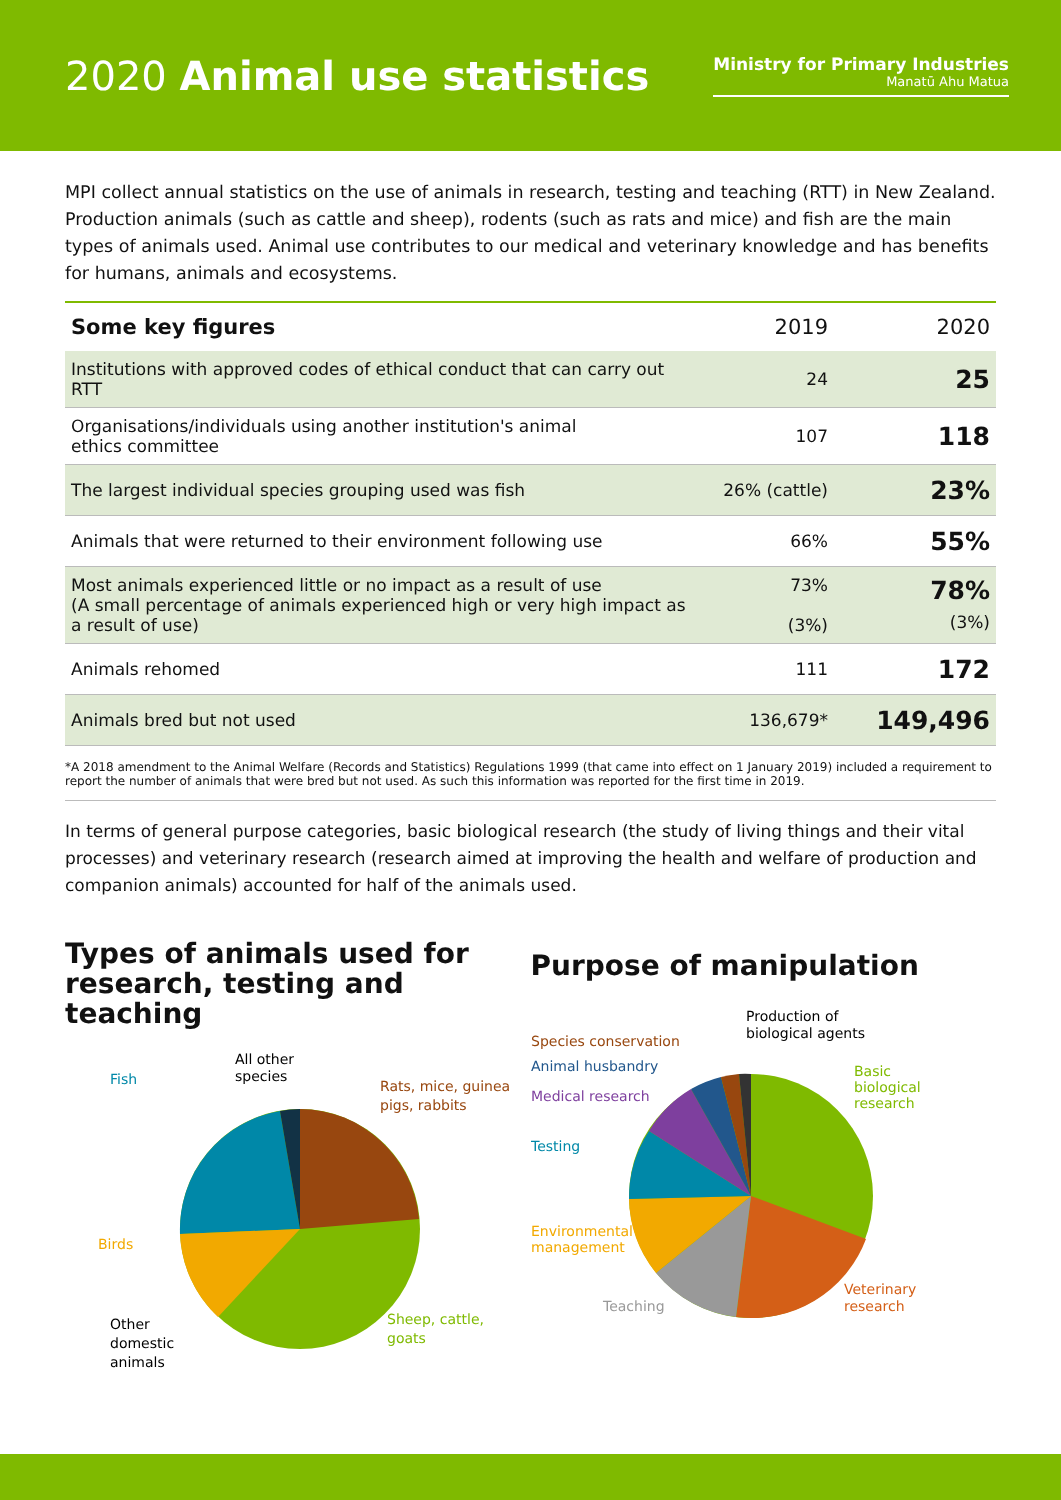2020 Animal use statistics
Ministry for Primary Industries
Manatū Ahu Matua
MPI collect annual statistics on the use of animals in research, testing and teaching (RTT) in New Zealand. Production animals (such as cattle and sheep), rodents (such as rats and mice) and fish are the main types of animals used. Animal use contributes to our medical and veterinary knowledge and has benefits for humans, animals and ecosystems.
| Some key figures | 2019 | 2020 |
| --- | --- | --- |
| Institutions with approved codes of ethical conduct that can carry out RTT | 24 | 25 |
| Organisations/individuals using another institution's animal ethics committee | 107 | 118 |
| The largest individual species grouping used was fish | 26% (cattle) | 23% |
| Animals that were returned to their environment following use | 66% | 55% |
| Most animals experienced little or no impact as a result of use (A small percentage of animals experienced high or very high impact as a result of use) | 73% (3%) | 78% (3%) |
| Animals rehomed | 111 | 172 |
| Animals bred but not used | 136,679* | 149,496 |
*A 2018 amendment to the Animal Welfare (Records and Statistics) Regulations 1999 (that came into effect on 1 January 2019) included a requirement to report the number of animals that were bred but not used. As such this information was reported for the first time in 2019.
In terms of general purpose categories, basic biological research (the study of living things and their vital processes) and veterinary research (research aimed at improving the health and welfare of production and companion animals) accounted for half of the animals used.
Types of animals used for research, testing and teaching
Fish
All other
species
Rats, mice, guinea
pigs, rabbits
Birds
Other
domestic
animals
Sheep, cattle,
goats
Purpose of manipulation
Production of
biological agents
Species conservation
Animal husbandry
Medical research
Testing
Environmental
management
Teaching
Basic
biological
research
Veterinary
research